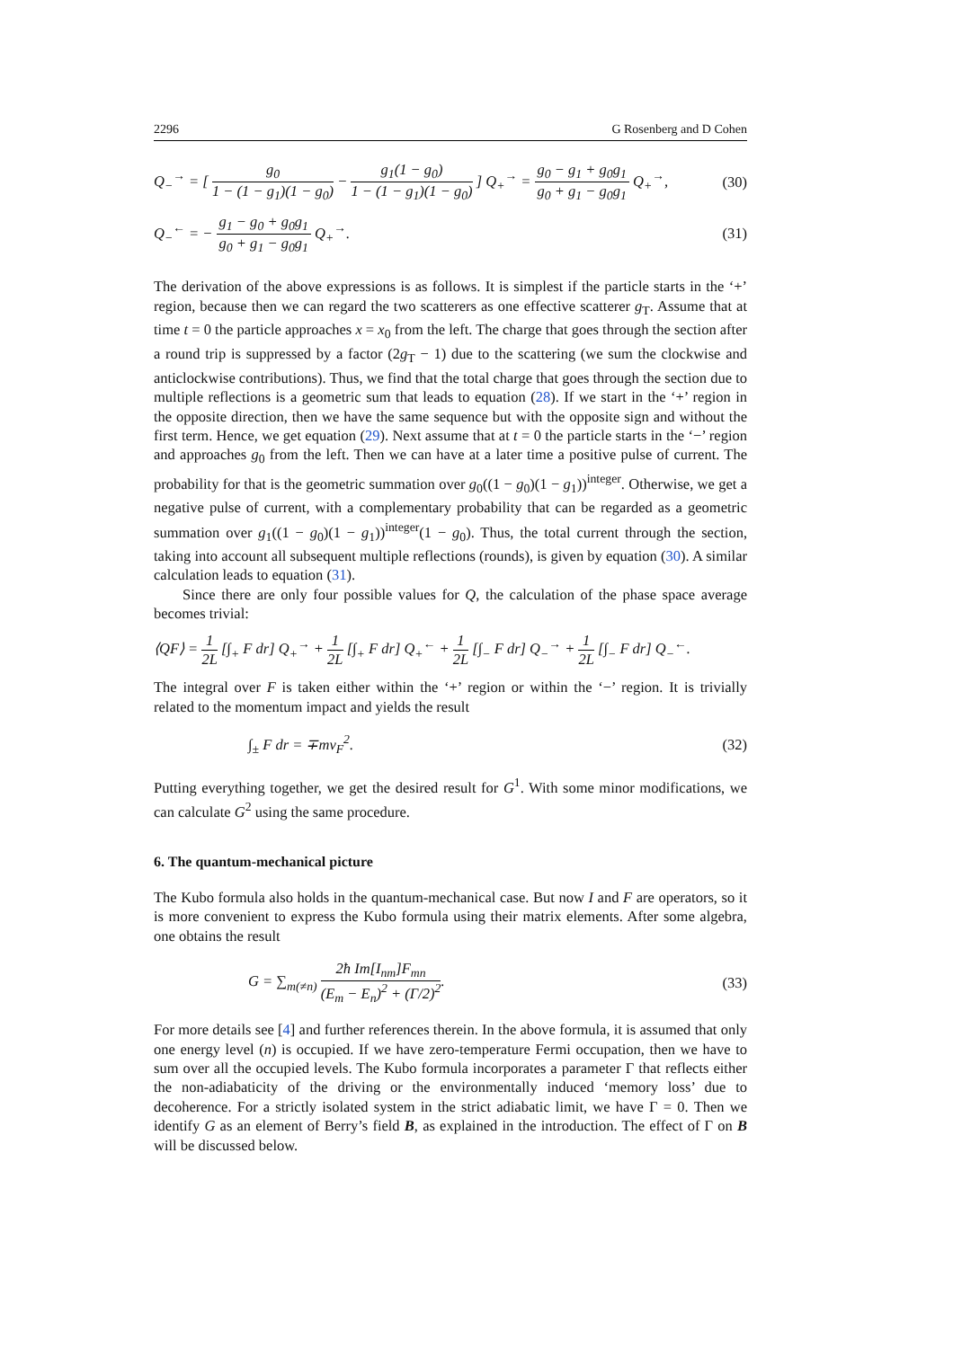2296 G Rosenberg and D Cohen
Q<sub>−</sub><sup>→</sup> = [ g<sub>0</sub> 1 − (1 − g<sub>1</sub>)(1 − g<sub>0</sub>) − g<sub>1</sub>(1 − g<sub>0</sub>) 1 − (1 − g<sub>1</sub>)(1 − g<sub>0</sub>) ] Q<sub>+</sub><sup>→</sup> = g<sub>0</sub> − g<sub>1</sub> + g<sub>0</sub>g<sub>1</sub> g<sub>0</sub> + g<sub>1</sub> − g<sub>0</sub>g<sub>1</sub> Q<sub>+</sub><sup>→</sup>, (30)
Q<sub>−</sub><sup>←</sup> = − g<sub>1</sub> − g<sub>0</sub> + g<sub>0</sub>g<sub>1</sub> g<sub>0</sub> + g<sub>1</sub> − g<sub>0</sub>g<sub>1</sub> Q<sub>+</sub><sup>→</sup>. (31)
The derivation of the above expressions is as follows. It is simplest if the particle starts in the ‘+’ region, because then we can regard the two scatterers as one effective scatterer g<sub>T</sub>. Assume that at time t = 0 the particle approaches x = x<sub>0</sub> from the left. The charge that goes through the section after a round trip is suppressed by a factor (2g<sub>T</sub> − 1) due to the scattering (we sum the clockwise and anticlockwise contributions). Thus, we find that the total charge that goes through the section due to multiple reflections is a geometric sum that leads to equation (28). If we start in the ‘+’ region in the opposite direction, then we have the same sequence but with the opposite sign and without the first term. Hence, we get equation (29). Next assume that at t = 0 the particle starts in the ‘−’ region and approaches g<sub>0</sub> from the left. Then we can have at a later time a positive pulse of current. The probability for that is the geometric summation over g<sub>0</sub>((1 − g<sub>0</sub>)(1 − g<sub>1</sub>))<sup>integer</sup>. Otherwise, we get a negative pulse of current, with a complementary probability that can be regarded as a geometric summation over g<sub>1</sub>((1 − g<sub>0</sub>)(1 − g<sub>1</sub>))<sup>integer</sup>(1 − g<sub>0</sub>). Thus, the total current through the section, taking into account all subsequent multiple reflections (rounds), is given by equation (30). A similar calculation leads to equation (31).
Since there are only four possible values for Q, the calculation of the phase space average becomes trivial:
⟨QF⟩ = 1 2L [∫<sub>+</sub> F dr] Q<sub>+</sub><sup>→</sup> + 1 2L [∫<sub>+</sub> F dr] Q<sub>+</sub><sup>←</sup> + 1 2L [∫<sub>−</sub> F dr] Q<sub>−</sub><sup>→</sup> + 1 2L [∫<sub>−</sub> F dr] Q<sub>−</sub><sup>←</sup>.
The integral over F is taken either within the ‘+’ region or within the ‘−’ region. It is trivially related to the momentum impact and yields the result
∫<sub>±</sub> F dr = ∓mv<sub>F</sub><sup>2</sup>. (32)
Putting everything together, we get the desired result for G<sup>1</sup>. With some minor modifications, we can calculate G<sup>2</sup> using the same procedure.
6. The quantum-mechanical picture
The Kubo formula also holds in the quantum-mechanical case. But now I and F are operators, so it is more convenient to express the Kubo formula using their matrix elements. After some algebra, one obtains the result
G = ∑<sub>m(≠n)</sub> 2ħ Im[I<sub>nm</sub>]F<sub>mn</sub> (E<sub>m</sub> − E<sub>n</sub>)<sup>2</sup> + (Γ/2)<sup>2</sup>. (33)
For more details see [4] and further references therein. In the above formula, it is assumed that only one energy level (n) is occupied. If we have zero-temperature Fermi occupation, then we have to sum over all the occupied levels. The Kubo formula incorporates a parameter Γ that reflects either the non-adiabaticity of the driving or the environmentally induced ‘memory loss’ due to decoherence. For a strictly isolated system in the strict adiabatic limit, we have Γ = 0. Then we identify G as an element of Berry’s field B, as explained in the introduction. The effect of Γ on B will be discussed below.